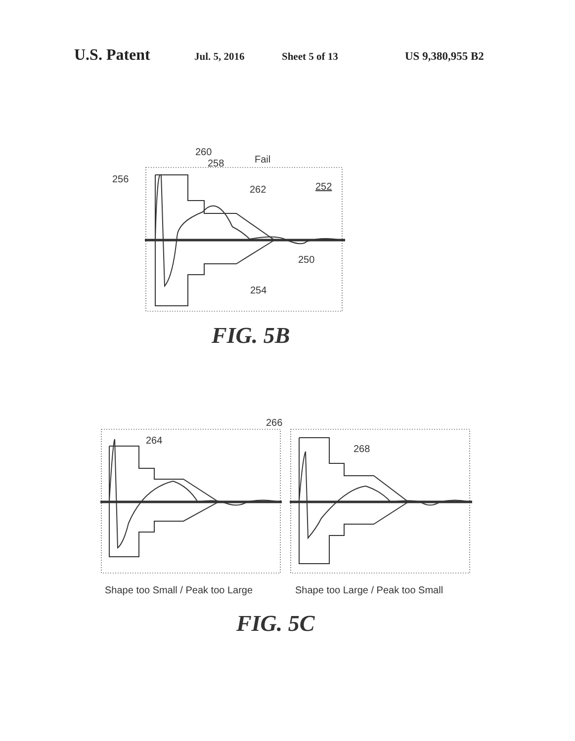U.S. Patent Jul. 5, 2016 Sheet 5 of 13 US 9,380,955 B2
Fail
260
258
256
262
252
250
254
FIG. 5B
266
264
268
Shape too Small / Peak too Large
Shape too Large / Peak too Small
FIG. 5C